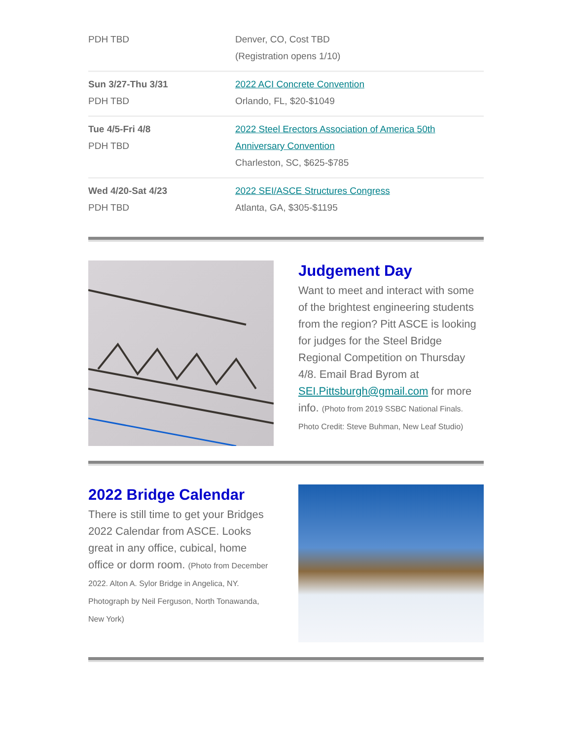| PDH TBD | Denver, CO, Cost TBD (Registration opens 1/10) |
| Sun 3/27-Thu 3/31 PDH TBD | 2022 ACI Concrete Convention Orlando, FL, $20-$1049 |
| Tue 4/5-Fri 4/8 PDH TBD | 2022 Steel Erectors Association of America 50th Anniversary Convention Charleston, SC, $625-$785 |
| Wed 4/20-Sat 4/23 PDH TBD | 2022 SEI/ASCE Structures Congress Atlanta, GA, $305-$1195 |
Judgement Day
Want to meet and interact with some of the brightest engineering students from the region? Pitt ASCE is looking for judges for the Steel Bridge Regional Competition on Thursday 4/8. Email Brad Byrom at SEI.Pittsburgh@gmail.com for more info. (Photo from 2019 SSBC National Finals. Photo Credit: Steve Buhman, New Leaf Studio)
2022 Bridge Calendar
There is still time to get your Bridges 2022 Calendar from ASCE. Looks great in any office, cubical, home office or dorm room. (Photo from December 2022. Alton A. Sylor Bridge in Angelica, NY. Photograph by Neil Ferguson, North Tonawanda, New York)